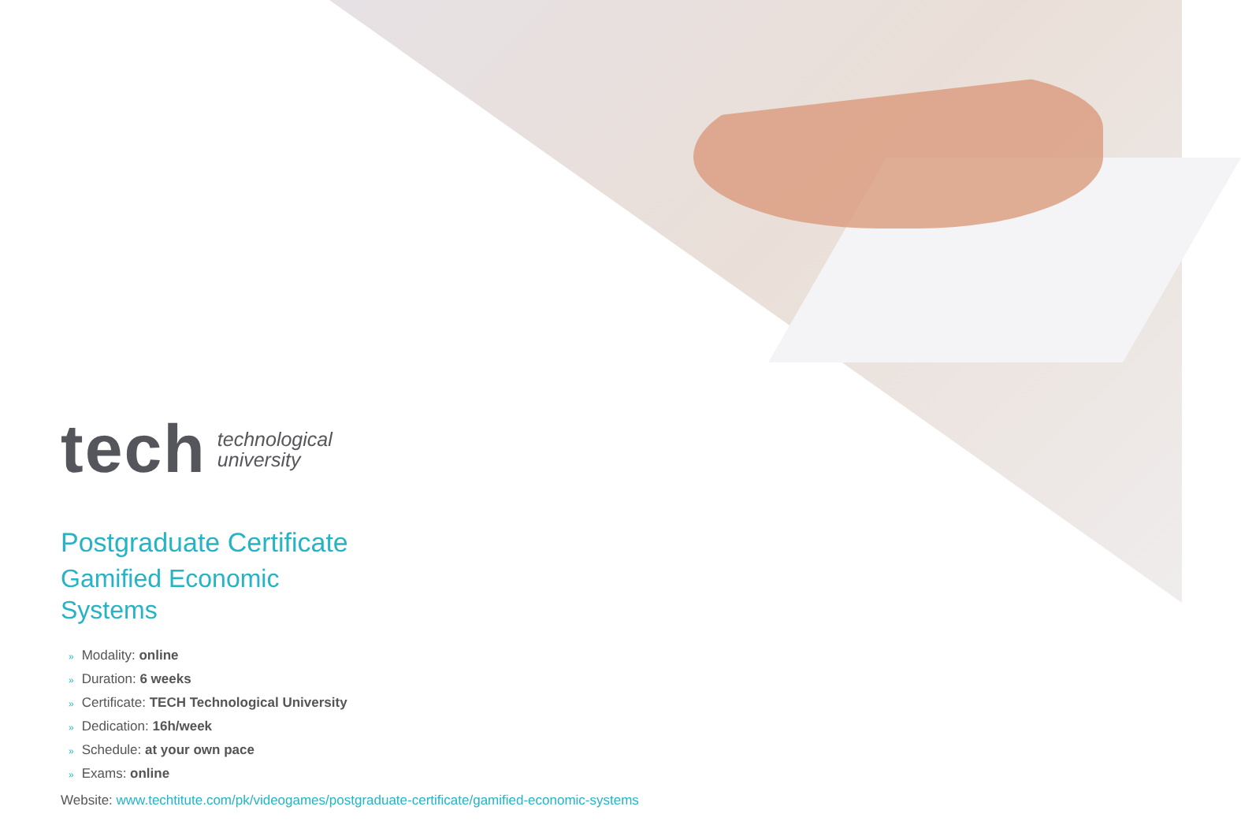tech
technological
university
Postgraduate Certificate
Gamified Economic
Systems
» Modality: online
» Duration: 6 weeks
» Certificate: TECH Technological University
» Dedication: 16h/week
» Schedule: at your own pace
» Exams: online
Website: www.techtitute.com/pk/videogames/postgraduate-certificate/gamified-economic-systems